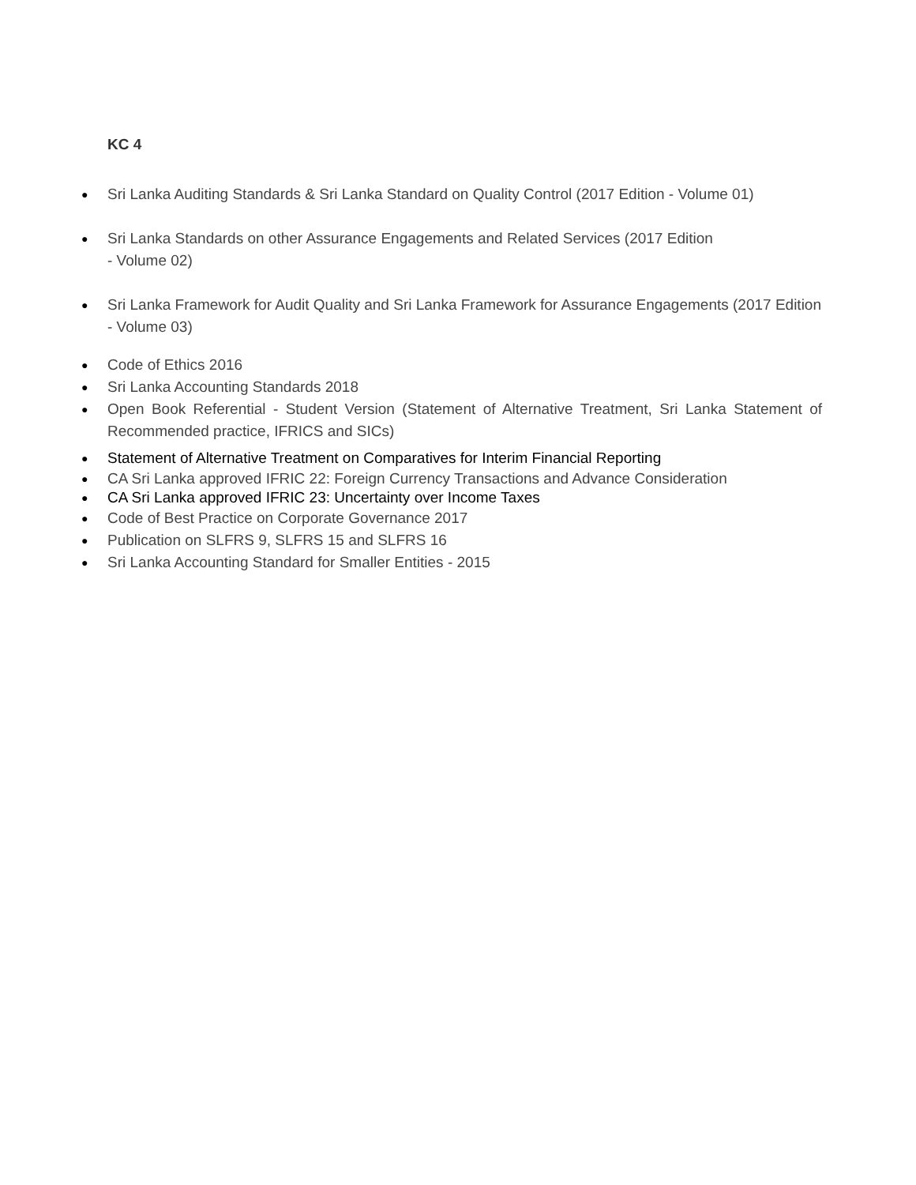KC 4
● Sri Lanka Auditing Standards & Sri Lanka Standard on Quality Control (2017 Edition - Volume 01)
● Sri Lanka Standards on other Assurance Engagements and Related Services (2017 Edition
- Volume 02)
● Sri Lanka Framework for Audit Quality and Sri Lanka Framework for Assurance Engagements (2017 Edition - Volume 03)
● Code of Ethics 2016
● Sri Lanka Accounting Standards 2018
● Open Book Referential - Student Version (Statement of Alternative Treatment, Sri Lanka Statement of Recommended practice, IFRICS and SICs)
● Statement of Alternative Treatment on Comparatives for Interim Financial Reporting
● CA Sri Lanka approved IFRIC 22: Foreign Currency Transactions and Advance Consideration
● CA Sri Lanka approved IFRIC 23: Uncertainty over Income Taxes
● Code of Best Practice on Corporate Governance 2017
● Publication on SLFRS 9, SLFRS 15 and SLFRS 16
● Sri Lanka Accounting Standard for Smaller Entities - 2015